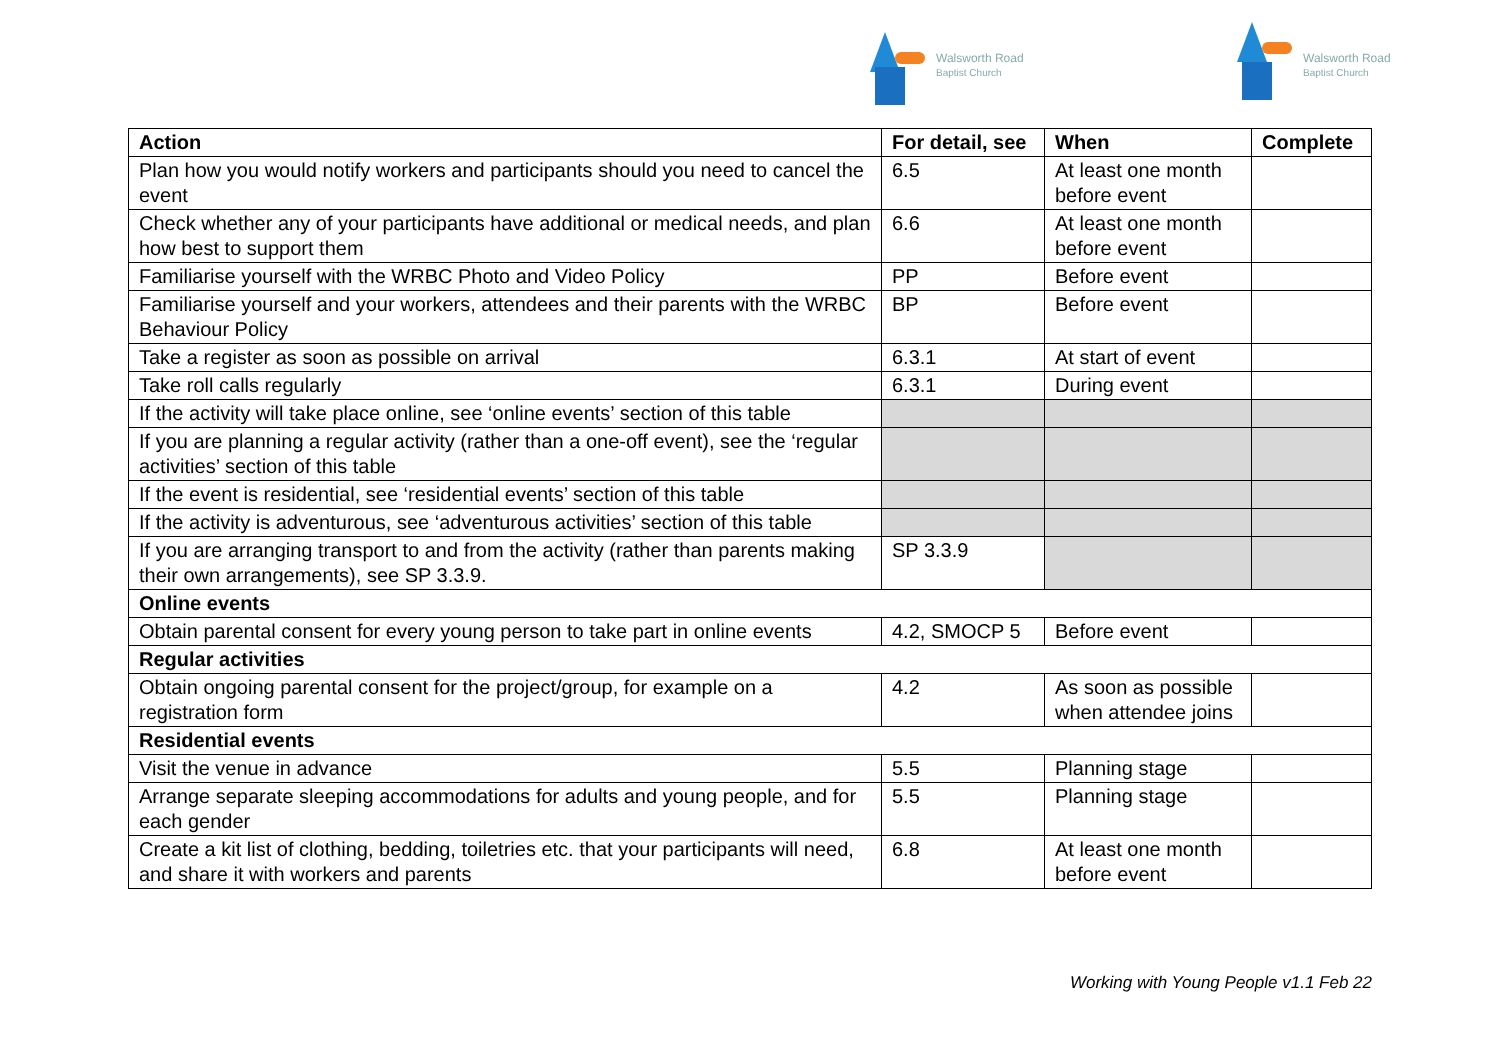Walsworth Road
Baptist Church
Walsworth Road
Baptist Church
| Action | For detail, see | When | Complete |
| --- | --- | --- | --- |
| Plan how you would notify workers and participants should you need to cancel the event | 6.5 | At least one month before event | |
| Check whether any of your participants have additional or medical needs, and plan how best to support them | 6.6 | At least one month before event | |
| Familiarise yourself with the WRBC Photo and Video Policy | PP | Before event | |
| Familiarise yourself and your workers, attendees and their parents with the WRBC Behaviour Policy | BP | Before event | |
| Take a register as soon as possible on arrival | 6.3.1 | At start of event | |
| Take roll calls regularly | 6.3.1 | During event | |
| If the activity will take place online, see ‘online events’ section of this table | | | |
| If you are planning a regular activity (rather than a one-off event), see the ‘regular activities’ section of this table | | | |
| If the event is residential, see ‘residential events’ section of this table | | | |
| If the activity is adventurous, see ‘adventurous activities’ section of this table | | | |
| If you are arranging transport to and from the activity (rather than parents making their own arrangements), see SP 3.3.9. | SP 3.3.9 | | |
| Online events | | | |
| Obtain parental consent for every young person to take part in online events | 4.2, SMOCP 5 | Before event | |
| Regular activities | | | |
| Obtain ongoing parental consent for the project/group, for example on a registration form | 4.2 | As soon as possible when attendee joins | |
| Residential events | | | |
| Visit the venue in advance | 5.5 | Planning stage | |
| Arrange separate sleeping accommodations for adults and young people, and for each gender | 5.5 | Planning stage | |
| Create a kit list of clothing, bedding, toiletries etc. that your participants will need, and share it with workers and parents | 6.8 | At least one month before event | |
Working with Young People v1.1 Feb 22